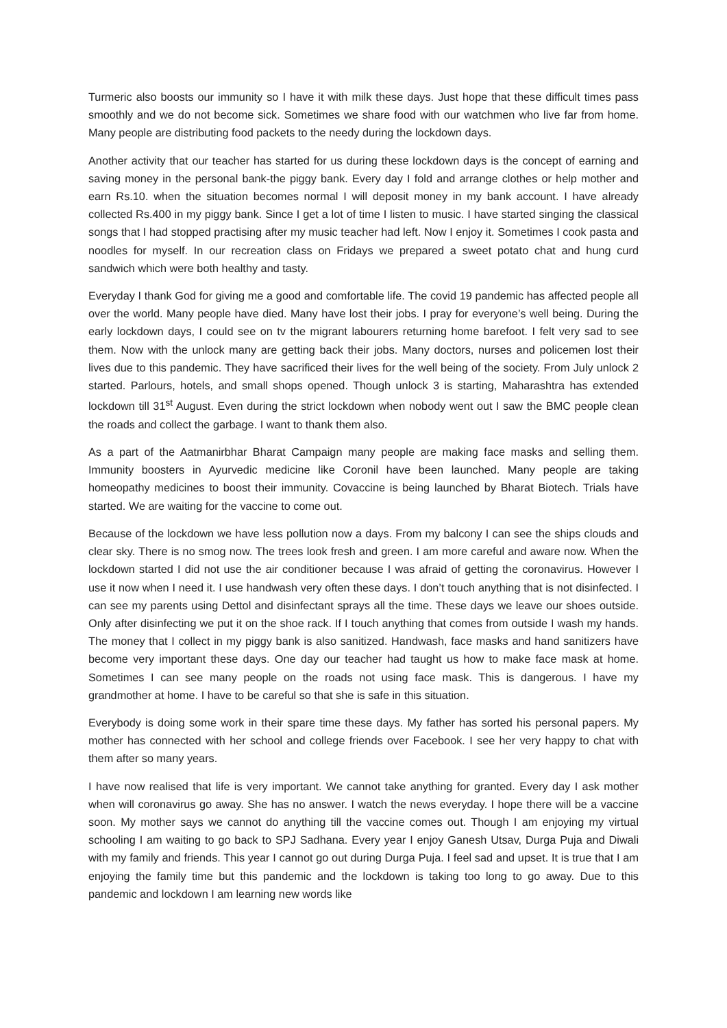Turmeric also boosts our immunity so I have it with milk these days. Just hope that these difficult times pass smoothly and we do not become sick. Sometimes we share food with our watchmen who live far from home. Many people are distributing food packets to the needy during the lockdown days.
Another activity that our teacher has started for us during these lockdown days is the concept of earning and saving money in the personal bank-the piggy bank. Every day I fold and arrange clothes or help mother and earn Rs.10. when the situation becomes normal I will deposit money in my bank account. I have already collected Rs.400 in my piggy bank. Since I get a lot of time I listen to music. I have started singing the classical songs that I had stopped practising after my music teacher had left. Now I enjoy it. Sometimes I cook pasta and noodles for myself. In our recreation class on Fridays we prepared a sweet potato chat and hung curd sandwich which were both healthy and tasty.
Everyday I thank God for giving me a good and comfortable life. The covid 19 pandemic has affected people all over the world. Many people have died. Many have lost their jobs. I pray for everyone’s well being. During the early lockdown days, I could see on tv the migrant labourers returning home barefoot. I felt very sad to see them. Now with the unlock many are getting back their jobs. Many doctors, nurses and policemen lost their lives due to this pandemic. They have sacrificed their lives for the well being of the society. From July unlock 2 started. Parlours, hotels, and small shops opened. Though unlock 3 is starting, Maharashtra has extended lockdown till 31<sup>st</sup> August. Even during the strict lockdown when nobody went out I saw the BMC people clean the roads and collect the garbage. I want to thank them also.
As a part of the Aatmanirbhar Bharat Campaign many people are making face masks and selling them. Immunity boosters in Ayurvedic medicine like Coronil have been launched. Many people are taking homeopathy medicines to boost their immunity. Covaccine is being launched by Bharat Biotech. Trials have started. We are waiting for the vaccine to come out.
Because of the lockdown we have less pollution now a days. From my balcony I can see the ships clouds and clear sky. There is no smog now. The trees look fresh and green. I am more careful and aware now. When the lockdown started I did not use the air conditioner because I was afraid of getting the coronavirus. However I use it now when I need it. I use handwash very often these days. I don’t touch anything that is not disinfected. I can see my parents using Dettol and disinfectant sprays all the time. These days we leave our shoes outside. Only after disinfecting we put it on the shoe rack. If I touch anything that comes from outside I wash my hands. The money that I collect in my piggy bank is also sanitized. Handwash, face masks and hand sanitizers have become very important these days. One day our teacher had taught us how to make face mask at home. Sometimes I can see many people on the roads not using face mask. This is dangerous. I have my grandmother at home. I have to be careful so that she is safe in this situation.
Everybody is doing some work in their spare time these days. My father has sorted his personal papers. My mother has connected with her school and college friends over Facebook. I see her very happy to chat with them after so many years.
I have now realised that life is very important. We cannot take anything for granted. Every day I ask mother when will coronavirus go away. She has no answer. I watch the news everyday. I hope there will be a vaccine soon. My mother says we cannot do anything till the vaccine comes out. Though I am enjoying my virtual schooling I am waiting to go back to SPJ Sadhana. Every year I enjoy Ganesh Utsav, Durga Puja and Diwali with my family and friends. This year I cannot go out during Durga Puja. I feel sad and upset. It is true that I am enjoying the family time but this pandemic and the lockdown is taking too long to go away. Due to this pandemic and lockdown I am learning new words like